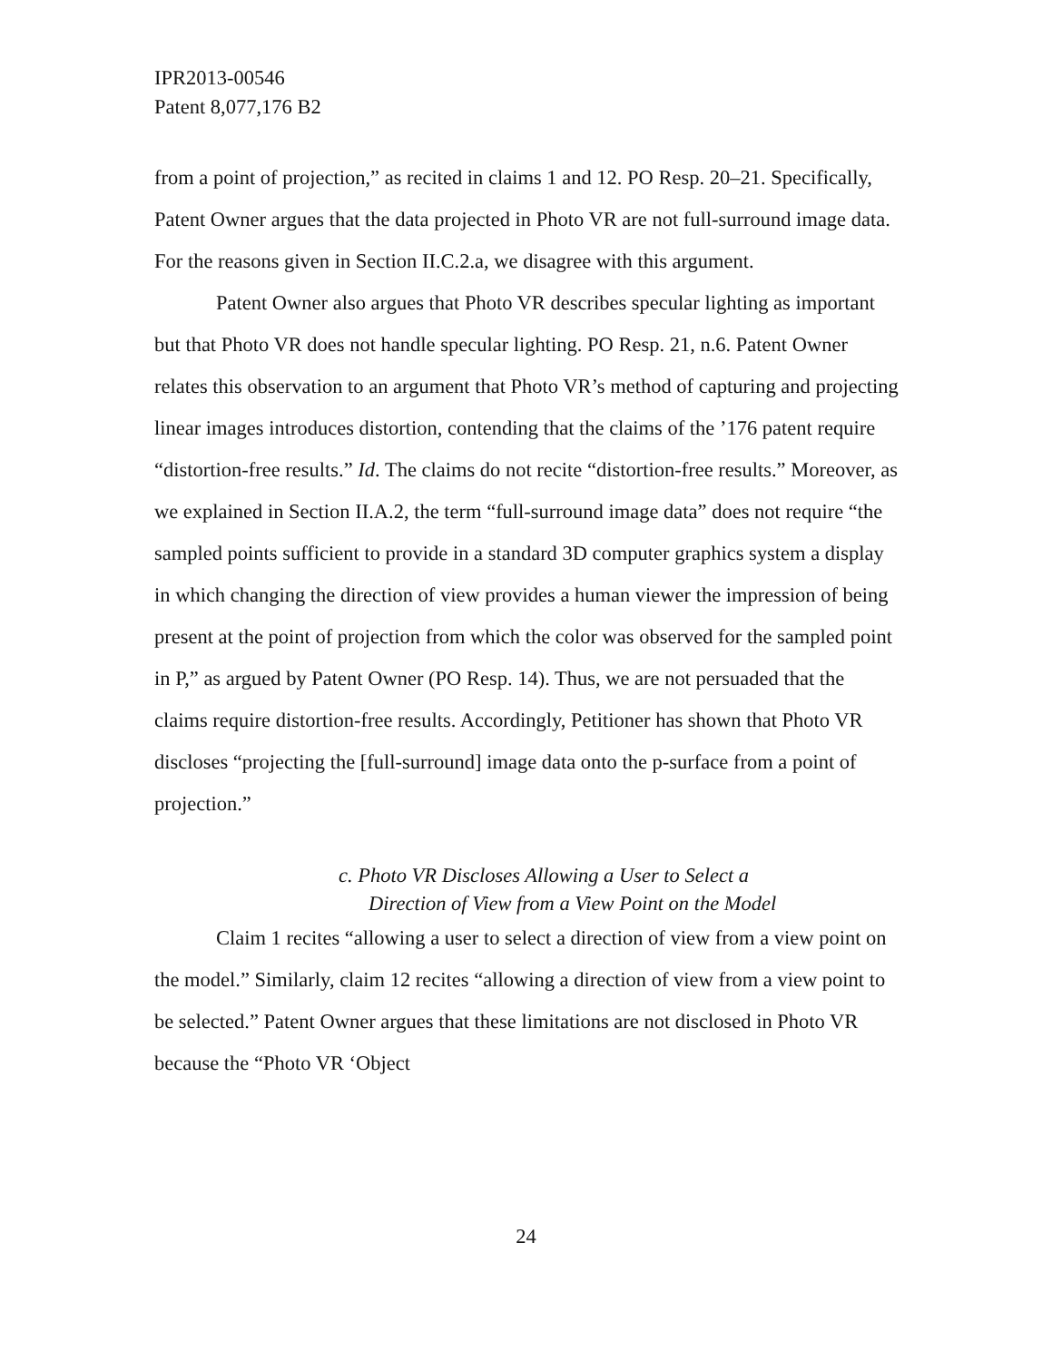IPR2013-00546
Patent 8,077,176 B2
from a point of projection,” as recited in claims 1 and 12. PO Resp. 20–21. Specifically, Patent Owner argues that the data projected in Photo VR are not full-surround image data. For the reasons given in Section II.C.2.a, we disagree with this argument.
Patent Owner also argues that Photo VR describes specular lighting as important but that Photo VR does not handle specular lighting. PO Resp. 21, n.6. Patent Owner relates this observation to an argument that Photo VR’s method of capturing and projecting linear images introduces distortion, contending that the claims of the ’176 patent require “distortion-free results.” Id. The claims do not recite “distortion-free results.” Moreover, as we explained in Section II.A.2, the term “full-surround image data” does not require “the sampled points sufficient to provide in a standard 3D computer graphics system a display in which changing the direction of view provides a human viewer the impression of being present at the point of projection from which the color was observed for the sampled point in P,” as argued by Patent Owner (PO Resp. 14). Thus, we are not persuaded that the claims require distortion-free results. Accordingly, Petitioner has shown that Photo VR discloses “projecting the [full-surround] image data onto the p-surface from a point of projection.”
c. Photo VR Discloses Allowing a User to Select a
Direction of View from a View Point on the Model
Claim 1 recites “allowing a user to select a direction of view from a view point on the model.” Similarly, claim 12 recites “allowing a direction of view from a view point to be selected.” Patent Owner argues that these limitations are not disclosed in Photo VR because the “Photo VR ‘Object
24